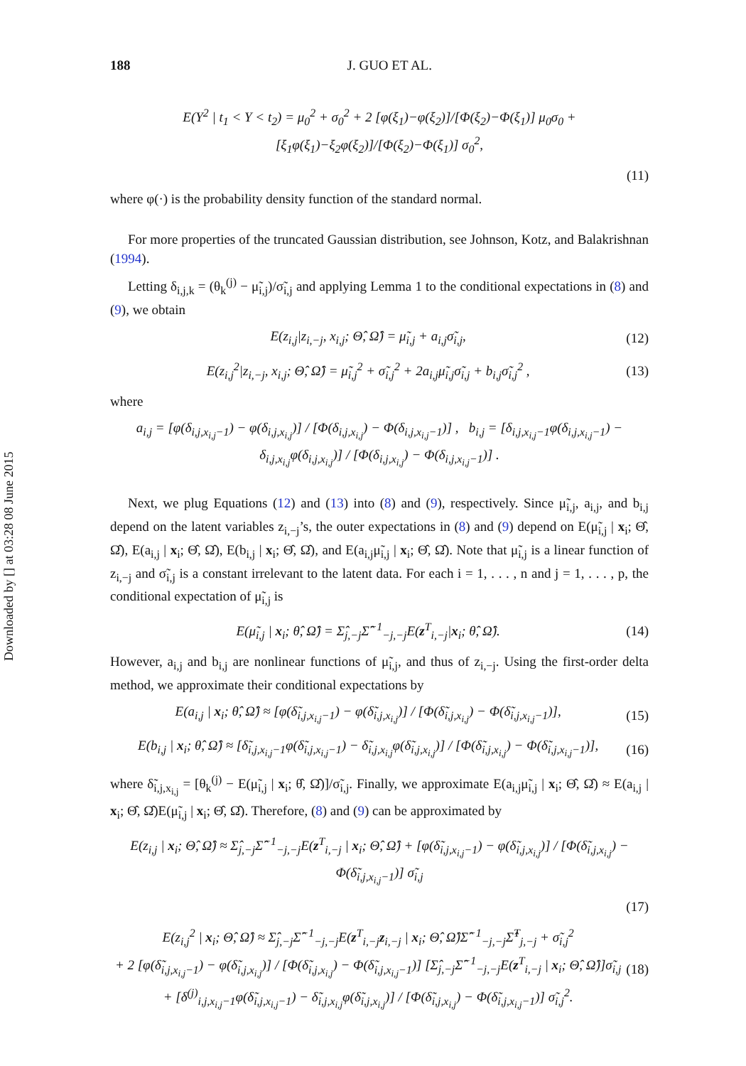Downloaded by [] at 03:28 08 June 2015
188 J. GUO ET AL.
E(Y<sup>2</sup> | t<sub>1</sub> < Y < t<sub>2</sub>) = μ<sub>0</sub><sup>2</sup> + σ<sub>0</sub><sup>2</sup> + 2 [φ(ξ<sub>1</sub>)−φ(ξ<sub>2</sub>)]/[Φ(ξ<sub>2</sub>)−Φ(ξ<sub>1</sub>)] μ<sub>0</sub>σ<sub>0</sub> + [ξ<sub>1</sub>φ(ξ<sub>1</sub>)−ξ<sub>2</sub>φ(ξ<sub>2</sub>)]/[Φ(ξ<sub>2</sub>)−Φ(ξ<sub>1</sub>)] σ<sub>0</sub><sup>2</sup>,
(11)
where φ(·) is the probability density function of the standard normal.
For more properties of the truncated Gaussian distribution, see Johnson, Kotz, and Balakrishnan (1994).
Letting δ<sub>i,j,k</sub> = (θ<sub>k</sub><sup>(j)</sup> − μ̃<sub>i,j</sub>)/σ̃<sub>i,j</sub> and applying Lemma 1 to the conditional expectations in (8) and (9), we obtain
E(z<sub>i,j</sub>|z<sub>i,−j</sub>, x<sub>i,j</sub>; Θ̂, Ω̂) = μ̃<sub>i,j</sub> + a<sub>i,j</sub>σ̃<sub>i,j</sub>, (12)
E(z<sub>i,j</sub><sup>2</sup>|z<sub>i,−j</sub>, x<sub>i,j</sub>; Θ̂, Ω̂) = μ̃<sub>i,j</sub><sup>2</sup> + σ̃<sub>i,j</sub><sup>2</sup> + 2a<sub>i,j</sub>μ̃<sub>i,j</sub>σ̃<sub>i,j</sub> + b<sub>i,j</sub>σ̃<sub>i,j</sub><sup>2</sup> , (13)
where
a<sub>i,j</sub> = [φ(δ<sub>i,j,x<sub>i,j</sub>−1</sub>) − φ(δ<sub>i,j,x<sub>i,j</sub></sub>)] / [Φ(δ<sub>i,j,x<sub>i,j</sub></sub>) − Φ(δ<sub>i,j,x<sub>i,j</sub>−1</sub>)] , b<sub>i,j</sub> = [δ<sub>i,j,x<sub>i,j</sub>−1</sub>φ(δ<sub>i,j,x<sub>i,j</sub>−1</sub>) − δ<sub>i,j,x<sub>i,j</sub></sub>φ(δ<sub>i,j,x<sub>i,j</sub></sub>)] / [Φ(δ<sub>i,j,x<sub>i,j</sub></sub>) − Φ(δ<sub>i,j,x<sub>i,j</sub>−1</sub>)] .
Next, we plug Equations (12) and (13) into (8) and (9), respectively. Since μ̃<sub>i,j</sub>, a<sub>i,j</sub>, and b<sub>i,j</sub> depend on the latent variables z<sub>i,−j</sub>’s, the outer expectations in (8) and (9) depend on E(μ̃<sub>i,j</sub> | x<sub>i</sub>; Θ̂, Ω̂), E(a<sub>i,j</sub> | x<sub>i</sub>; Θ̂, Ω̂), E(b<sub>i,j</sub> | x<sub>i</sub>; Θ̂, Ω̂), and E(a<sub>i,j</sub>μ̃<sub>i,j</sub> | x<sub>i</sub>; Θ̂, Ω̂). Note that μ̃<sub>i,j</sub> is a linear function of z<sub>i,−j</sub> and σ̃<sub>i,j</sub> is a constant irrelevant to the latent data. For each i = 1, . . . , n and j = 1, . . . , p, the conditional expectation of μ̃<sub>i,j</sub> is
E(μ̃<sub>i,j</sub> | x<sub>i</sub>; θ̂, Ω̂) = Σ̂<sub>j,−j</sub>Σ̂<sup>−1</sup><sub>−j,−j</sub>E(z<sup>T</sup><sub>i,−j</sub>|x<sub>i</sub>; θ̂, Ω̂). (14)
However, a<sub>i,j</sub> and b<sub>i,j</sub> are nonlinear functions of μ̃<sub>i,j</sub>, and thus of z<sub>i,−j</sub>. Using the first-order delta method, we approximate their conditional expectations by
E(a<sub>i,j</sub> | x<sub>i</sub>; θ̂, Ω̂) ≈ [φ(δ̃<sub>i,j,x<sub>i,j</sub>−1</sub>) − φ(δ̃<sub>i,j,x<sub>i,j</sub></sub>)] / [Φ(δ̃<sub>i,j,x<sub>i,j</sub></sub>) − Φ(δ̃<sub>i,j,x<sub>i,j</sub>−1</sub>)], (15)
E(b<sub>i,j</sub> | x<sub>i</sub>; θ̂, Ω̂) ≈ [δ̃<sub>i,j,x<sub>i,j</sub>−1</sub>φ(δ̃<sub>i,j,x<sub>i,j</sub>−1</sub>) − δ̃<sub>i,j,x<sub>i,j</sub></sub>φ(δ̃<sub>i,j,x<sub>i,j</sub></sub>)] / [Φ(δ̃<sub>i,j,x<sub>i,j</sub></sub>) − Φ(δ̃<sub>i,j,x<sub>i,j</sub>−1</sub>)], (16)
where δ̃<sub>i,j,x<sub>i,j</sub></sub> = [θ<sub>k</sub><sup>(j)</sup> − E(μ̃<sub>i,j</sub> | x<sub>i</sub>; θ̂, Ω̂)]/σ̃<sub>i,j</sub>. Finally, we approximate E(a<sub>i,j</sub>μ̃<sub>i,j</sub> | x<sub>i</sub>; Θ̂, Ω̂) ≈ E(a<sub>i,j</sub> | x<sub>i</sub>; Θ̂, Ω̂)E(μ̃<sub>i,j</sub> | x<sub>i</sub>; Θ̂, Ω̂). Therefore, (8) and (9) can be approximated by
E(z<sub>i,j</sub> | x<sub>i</sub>; Θ̂, Ω̂) ≈ Σ̂<sub>j,−j</sub>Σ̂<sup>−1</sup><sub>−j,−j</sub>E(z<sup>T</sup><sub>i,−j</sub> | x<sub>i</sub>; Θ̂, Ω̂) + [φ(δ̃<sub>i,j,x<sub>i,j</sub>−1</sub>) − φ(δ̃<sub>i,j,x<sub>i,j</sub></sub>)] / [Φ(δ̃<sub>i,j,x<sub>i,j</sub></sub>) − Φ(δ̃<sub>i,j,x<sub>i,j</sub>−1</sub>)] σ̃<sub>i,j</sub>
(17)
E(z<sub>i,j</sub><sup>2</sup> | x<sub>i</sub>; Θ̂, Ω̂) ≈ Σ̂<sub>j,−j</sub>Σ̂<sup>−1</sup><sub>−j,−j</sub>E(z<sup>T</sup><sub>i,−j</sub>z<sub>i,−j</sub> | x<sub>i</sub>; Θ̂, Ω̂)Σ̂<sup>−1</sup><sub>−j,−j</sub>Σ̂<sup>T</sup><sub>j,−j</sub> + σ̃<sub>i,j</sub><sup>2</sup>
+ 2 [φ(δ̃<sub>i,j,x<sub>i,j</sub>−1</sub>) − φ(δ̃<sub>i,j,x<sub>i,j</sub></sub>)] / [Φ(δ̃<sub>i,j,x<sub>i,j</sub></sub>) − Φ(δ̃<sub>i,j,x<sub>i,j</sub>−1</sub>)] [Σ̂<sub>j,−j</sub>Σ̂<sup>−1</sup><sub>−j,−j</sub>E(z<sup>T</sup><sub>i,−j</sub> | x<sub>i</sub>; Θ̂, Ω̂)]σ̃<sub>i,j</sub>
+ [δ<sup>(j)</sup><sub>i,j,x<sub>i,j</sub>−1</sub>φ(δ̃<sub>i,j,x<sub>i,j</sub>−1</sub>) − δ̃<sub>i,j,x<sub>i,j</sub></sub>φ(δ̃<sub>i,j,x<sub>i,j</sub></sub>)] / [Φ(δ̃<sub>i,j,x<sub>i,j</sub></sub>) − Φ(δ̃<sub>i,j,x<sub>i,j</sub>−1</sub>)] σ̃<sub>i,j</sub><sup>2</sup>. (18)